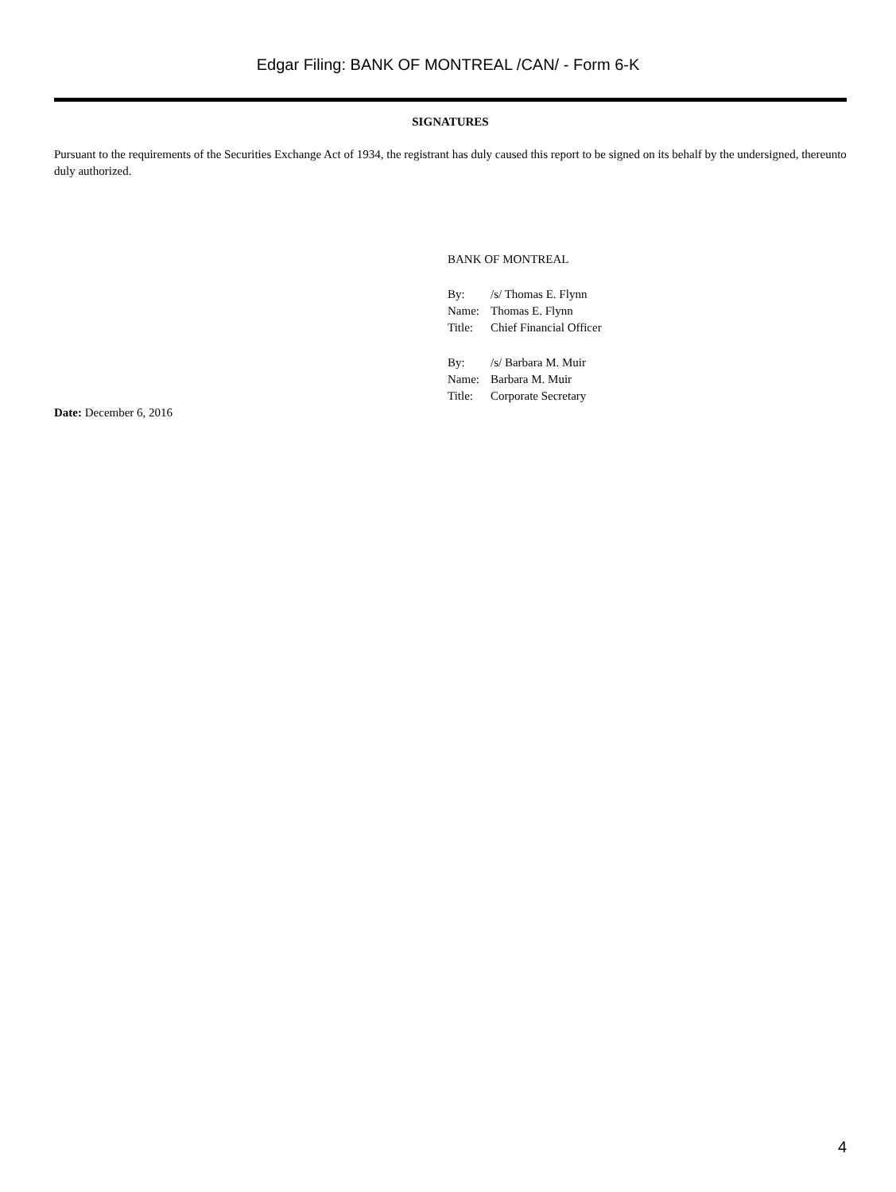Edgar Filing: BANK OF MONTREAL /CAN/ - Form 6-K
SIGNATURES
Pursuant to the requirements of the Securities Exchange Act of 1934, the registrant has duly caused this report to be signed on its behalf by the undersigned, thereunto duly authorized.
BANK OF MONTREAL
| By: | /s/ Thomas E. Flynn |
| Name: | Thomas E. Flynn |
| Title: | Chief Financial Officer |
| By: | /s/ Barbara M. Muir |
| Name: | Barbara M. Muir |
| Title: | Corporate Secretary |
Date: December 6, 2016
4